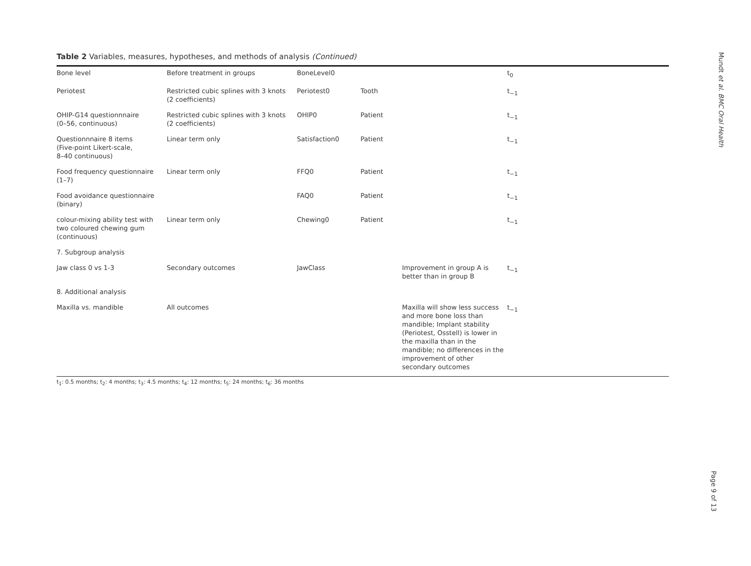Table 2 Variables, measures, hypotheses, and methods of analysis (Continued)
| Bone level | Before treatment in groups | BoneLevel0 | | | t<sub>0</sub> |
| Periotest | Restricted cubic splines with 3 knots (2 coefficients) | Periotest0 | Tooth | | t<sub>−1</sub> |
| OHIP-G14 questionnnaire (0–56, continuous) | Restricted cubic splines with 3 knots (2 coefficients) | OHIP0 | Patient | | t<sub>−1</sub> |
| Questionnnaire 8 items (Five-point Likert-scale, 8–40 continuous) | Linear term only | Satisfaction0 | Patient | | t<sub>−1</sub> |
| Food frequency questionnaire (1–7) | Linear term only | FFQ0 | Patient | | t<sub>−1</sub> |
| Food avoidance questionnaire (binary) | | FAQ0 | Patient | | t<sub>−1</sub> |
| colour-mixing ability test with two coloured chewing gum (continuous) | Linear term only | Chewing0 | Patient | | t<sub>−1</sub> |
| 7. Subgroup analysis | | | | | |
| Jaw class 0 vs 1-3 | Secondary outcomes | JawClass | | Improvement in group A is better than in group B | t<sub>−1</sub> |
| 8. Additional analysis | | | | | |
| Maxilla vs. mandible | All outcomes | | | Maxilla will show less success and more bone loss than mandible; Implant stability (Periotest, Osstell) is lower in the maxilla than in the mandible; no differences in the improvement of other secondary outcomes | t<sub>−1</sub> |
t<sub>1</sub>: 0.5 months; t<sub>2</sub>: 4 months; t<sub>3</sub>: 4.5 months; t<sub>4</sub>: 12 months; t<sub>5</sub>: 24 months; t<sub>6</sub>: 36 months
Mundt et al. BMC Oral Health
Page 9 of 13